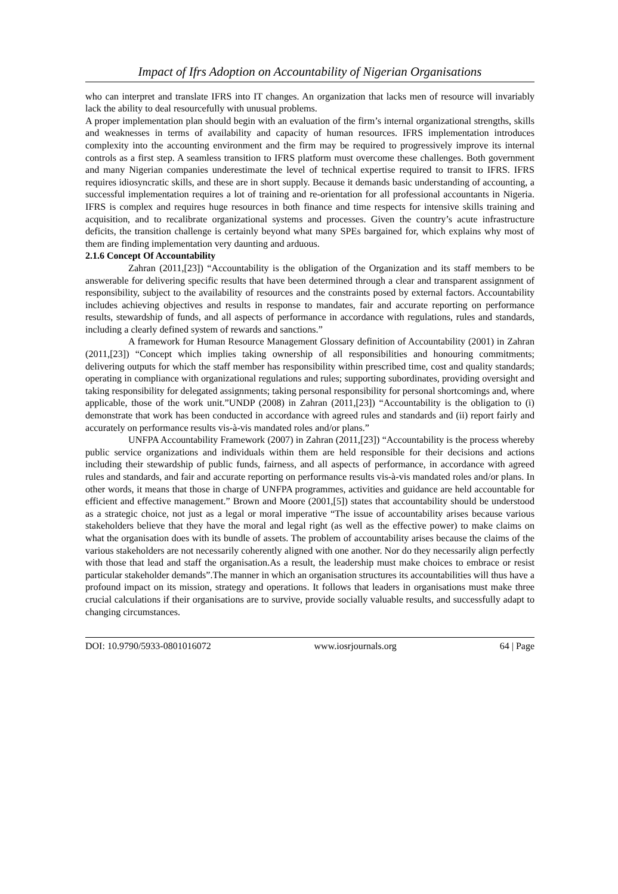Impact of Ifrs Adoption on Accountability of Nigerian Organisations
who can interpret and translate IFRS into IT changes. An organization that lacks men of resource will invariably lack the ability to deal resourcefully with unusual problems.
A proper implementation plan should begin with an evaluation of the firm’s internal organizational strengths, skills and weaknesses in terms of availability and capacity of human resources. IFRS implementation introduces complexity into the accounting environment and the firm may be required to progressively improve its internal controls as a first step. A seamless transition to IFRS platform must overcome these challenges. Both government and many Nigerian companies underestimate the level of technical expertise required to transit to IFRS. IFRS requires idiosyncratic skills, and these are in short supply. Because it demands basic understanding of accounting, a successful implementation requires a lot of training and re-orientation for all professional accountants in Nigeria. IFRS is complex and requires huge resources in both finance and time respects for intensive skills training and acquisition, and to recalibrate organizational systems and processes. Given the country’s acute infrastructure deficits, the transition challenge is certainly beyond what many SPEs bargained for, which explains why most of them are finding implementation very daunting and arduous.
2.1.6 Concept Of Accountability
Zahran (2011,[23]) “Accountability is the obligation of the Organization and its staff members to be answerable for delivering specific results that have been determined through a clear and transparent assignment of responsibility, subject to the availability of resources and the constraints posed by external factors. Accountability includes achieving objectives and results in response to mandates, fair and accurate reporting on performance results, stewardship of funds, and all aspects of performance in accordance with regulations, rules and standards, including a clearly defined system of rewards and sanctions.”
A framework for Human Resource Management Glossary definition of Accountability (2001) in Zahran (2011,[23]) “Concept which implies taking ownership of all responsibilities and honouring commitments; delivering outputs for which the staff member has responsibility within prescribed time, cost and quality standards; operating in compliance with organizational regulations and rules; supporting subordinates, providing oversight and taking responsibility for delegated assignments; taking personal responsibility for personal shortcomings and, where applicable, those of the work unit.”UNDP (2008) in Zahran (2011,[23]) “Accountability is the obligation to (i) demonstrate that work has been conducted in accordance with agreed rules and standards and (ii) report fairly and accurately on performance results vis-à-vis mandated roles and/or plans.”
UNFPA Accountability Framework (2007) in Zahran (2011,[23]) “Accountability is the process whereby public service organizations and individuals within them are held responsible for their decisions and actions including their stewardship of public funds, fairness, and all aspects of performance, in accordance with agreed rules and standards, and fair and accurate reporting on performance results vis-à-vis mandated roles and/or plans. In other words, it means that those in charge of UNFPA programmes, activities and guidance are held accountable for efficient and effective management.” Brown and Moore (2001,[5]) states that accountability should be understood as a strategic choice, not just as a legal or moral imperative “The issue of accountability arises because various stakeholders believe that they have the moral and legal right (as well as the effective power) to make claims on what the organisation does with its bundle of assets. The problem of accountability arises because the claims of the various stakeholders are not necessarily coherently aligned with one another. Nor do they necessarily align perfectly with those that lead and staff the organisation.As a result, the leadership must make choices to embrace or resist particular stakeholder demands”.The manner in which an organisation structures its accountabilities will thus have a profound impact on its mission, strategy and operations. It follows that leaders in organisations must make three crucial calculations if their organisations are to survive, provide socially valuable results, and successfully adapt to changing circumstances.
DOI: 10.9790/5933-0801016072 www.iosrjournals.org 64 | Page